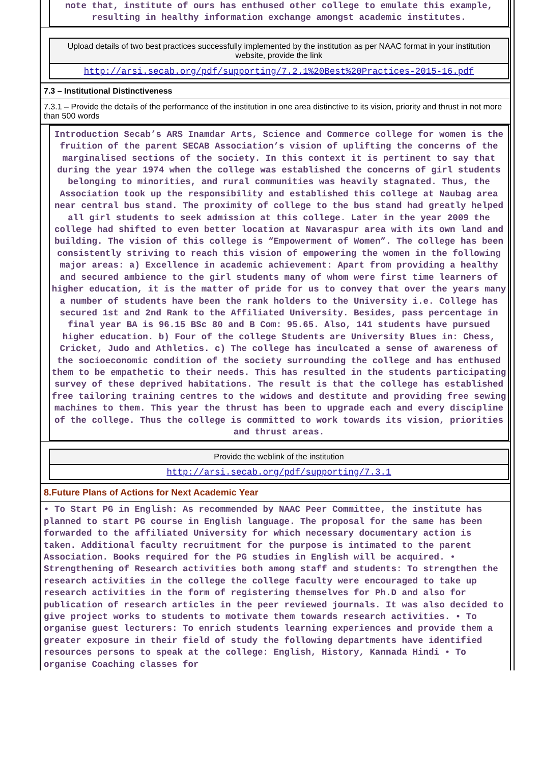note that, institute of ours has enthused other college to emulate this example, resulting in healthy information exchange amongst academic institutes.
Upload details of two best practices successfully implemented by the institution as per NAAC format in your institution website, provide the link
http://arsi.secab.org/pdf/supporting/7.2.1%20Best%20Practices-2015-16.pdf
7.3 – Institutional Distinctiveness
7.3.1 – Provide the details of the performance of the institution in one area distinctive to its vision, priority and thrust in not more than 500 words
Introduction Secab’s ARS Inamdar Arts, Science and Commerce college for women is the fruition of the parent SECAB Association’s vision of uplifting the concerns of the marginalised sections of the society. In this context it is pertinent to say that during the year 1974 when the college was established the concerns of girl students belonging to minorities, and rural communities was heavily stagnated. Thus, the Association took up the responsibility and established this college at Naubag area near central bus stand. The proximity of college to the bus stand had greatly helped all girl students to seek admission at this college. Later in the year 2009 the college had shifted to even better location at Navaraspur area with its own land and building. The vision of this college is “Empowerment of Women”. The college has been consistently striving to reach this vision of empowering the women in the following major areas: a) Excellence in academic achievement: Apart from providing a healthy and secured ambience to the girl students many of whom were first time learners of higher education, it is the matter of pride for us to convey that over the years many a number of students have been the rank holders to the University i.e. College has secured 1st and 2nd Rank to the Affiliated University. Besides, pass percentage in final year BA is 96.15 BSc 80 and B Com: 95.65. Also, 141 students have pursued higher education. b) Four of the college Students are University Blues in: Chess, Cricket, Judo and Athletics. c) The college has inculcated a sense of awareness of the socioeconomic condition of the society surrounding the college and has enthused them to be empathetic to their needs. This has resulted in the students participating survey of these deprived habitations. The result is that the college has established free tailoring training centres to the widows and destitute and providing free sewing machines to them. This year the thrust has been to upgrade each and every discipline of the college. Thus the college is committed to work towards its vision, priorities and thrust areas.
Provide the weblink of the institution
http://arsi.secab.org/pdf/supporting/7.3.1
8.Future Plans of Actions for Next Academic Year
• To Start PG in English: As recommended by NAAC Peer Committee, the institute has planned to start PG course in English language. The proposal for the same has been forwarded to the affiliated University for which necessary documentary action is taken. Additional faculty recruitment for the purpose is intimated to the parent Association. Books required for the PG studies in English will be acquired. • Strengthening of Research activities both among staff and students: To strengthen the research activities in the college the college faculty were encouraged to take up research activities in the form of registering themselves for Ph.D and also for publication of research articles in the peer reviewed journals. It was also decided to give project works to students to motivate them towards research activities. • To organise guest lecturers: To enrich students learning experiences and provide them a greater exposure in their field of study the following departments have identified resources persons to speak at the college: English, History, Kannada Hindi • To organise Coaching classes for